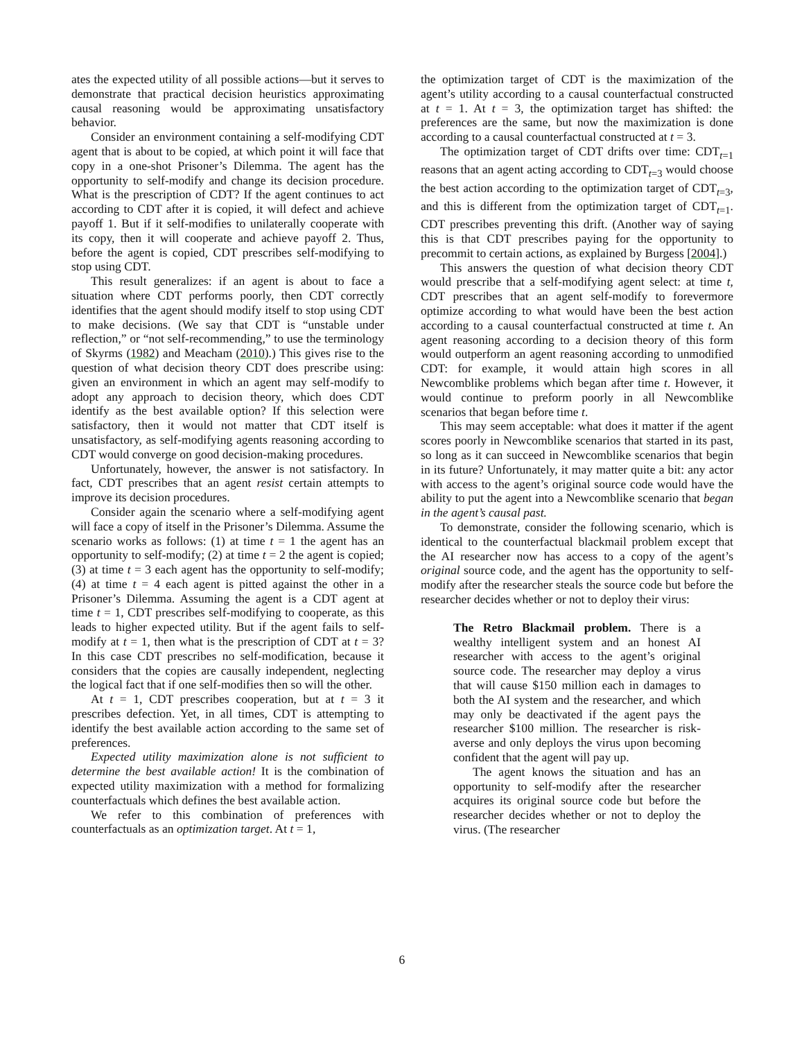ates the expected utility of all possible actions—but it serves to demonstrate that practical decision heuristics approximating causal reasoning would be approximating unsatisfactory behavior.
Consider an environment containing a self-modifying CDT agent that is about to be copied, at which point it will face that copy in a one-shot Prisoner’s Dilemma. The agent has the opportunity to self-modify and change its decision procedure. What is the prescription of CDT? If the agent continues to act according to CDT after it is copied, it will defect and achieve payoff 1. But if it self-modifies to unilaterally cooperate with its copy, then it will cooperate and achieve payoff 2. Thus, before the agent is copied, CDT prescribes self-modifying to stop using CDT.
This result generalizes: if an agent is about to face a situation where CDT performs poorly, then CDT correctly identifies that the agent should modify itself to stop using CDT to make decisions. (We say that CDT is “unstable under reflection,” or “not self-recommending,” to use the terminology of Skyrms (1982) and Meacham (2010).) This gives rise to the question of what decision theory CDT does prescribe using: given an environment in which an agent may self-modify to adopt any approach to decision theory, which does CDT identify as the best available option? If this selection were satisfactory, then it would not matter that CDT itself is unsatisfactory, as self-modifying agents reasoning according to CDT would converge on good decision-making procedures.
Unfortunately, however, the answer is not satisfactory. In fact, CDT prescribes that an agent resist certain attempts to improve its decision procedures.
Consider again the scenario where a self-modifying agent will face a copy of itself in the Prisoner’s Dilemma. Assume the scenario works as follows: (1) at time t = 1 the agent has an opportunity to self-modify; (2) at time t = 2 the agent is copied; (3) at time t = 3 each agent has the opportunity to self-modify; (4) at time t = 4 each agent is pitted against the other in a Prisoner’s Dilemma. Assuming the agent is a CDT agent at time t = 1, CDT prescribes self-modifying to cooperate, as this leads to higher expected utility. But if the agent fails to self-modify at t = 1, then what is the prescription of CDT at t = 3? In this case CDT prescribes no self-modification, because it considers that the copies are causally independent, neglecting the logical fact that if one self-modifies then so will the other.
At t = 1, CDT prescribes cooperation, but at t = 3 it prescribes defection. Yet, in all times, CDT is attempting to identify the best available action according to the same set of preferences.
Expected utility maximization alone is not sufficient to determine the best available action! It is the combination of expected utility maximization with a method for formalizing counterfactuals which defines the best available action.
We refer to this combination of preferences with counterfactuals as an optimization target. At t = 1,
the optimization target of CDT is the maximization of the agent’s utility according to a causal counterfactual constructed at t = 1. At t = 3, the optimization target has shifted: the preferences are the same, but now the maximization is done according to a causal counterfactual constructed at t = 3.
The optimization target of CDT drifts over time: CDT<sub>t=1</sub> reasons that an agent acting according to CDT<sub>t=3</sub> would choose the best action according to the optimization target of CDT<sub>t=3</sub>, and this is different from the optimization target of CDT<sub>t=1</sub>. CDT prescribes preventing this drift. (Another way of saying this is that CDT prescribes paying for the opportunity to precommit to certain actions, as explained by Burgess [2004].)
This answers the question of what decision theory CDT would prescribe that a self-modifying agent select: at time t, CDT prescribes that an agent self-modify to forevermore optimize according to what would have been the best action according to a causal counterfactual constructed at time t. An agent reasoning according to a decision theory of this form would outperform an agent reasoning according to unmodified CDT: for example, it would attain high scores in all Newcomblike problems which began after time t. However, it would continue to preform poorly in all Newcomblike scenarios that began before time t.
This may seem acceptable: what does it matter if the agent scores poorly in Newcomblike scenarios that started in its past, so long as it can succeed in Newcomblike scenarios that begin in its future? Unfortunately, it may matter quite a bit: any actor with access to the agent’s original source code would have the ability to put the agent into a Newcomblike scenario that began in the agent’s causal past.
To demonstrate, consider the following scenario, which is identical to the counterfactual blackmail problem except that the AI researcher now has access to a copy of the agent’s original source code, and the agent has the opportunity to self-modify after the researcher steals the source code but before the researcher decides whether or not to deploy their virus:
The Retro Blackmail problem. There is a wealthy intelligent system and an honest AI researcher with access to the agent’s original source code. The researcher may deploy a virus that will cause $150 million each in damages to both the AI system and the researcher, and which may only be deactivated if the agent pays the researcher $100 million. The researcher is risk-averse and only deploys the virus upon becoming confident that the agent will pay up.
The agent knows the situation and has an opportunity to self-modify after the researcher acquires its original source code but before the researcher decides whether or not to deploy the virus. (The researcher
6